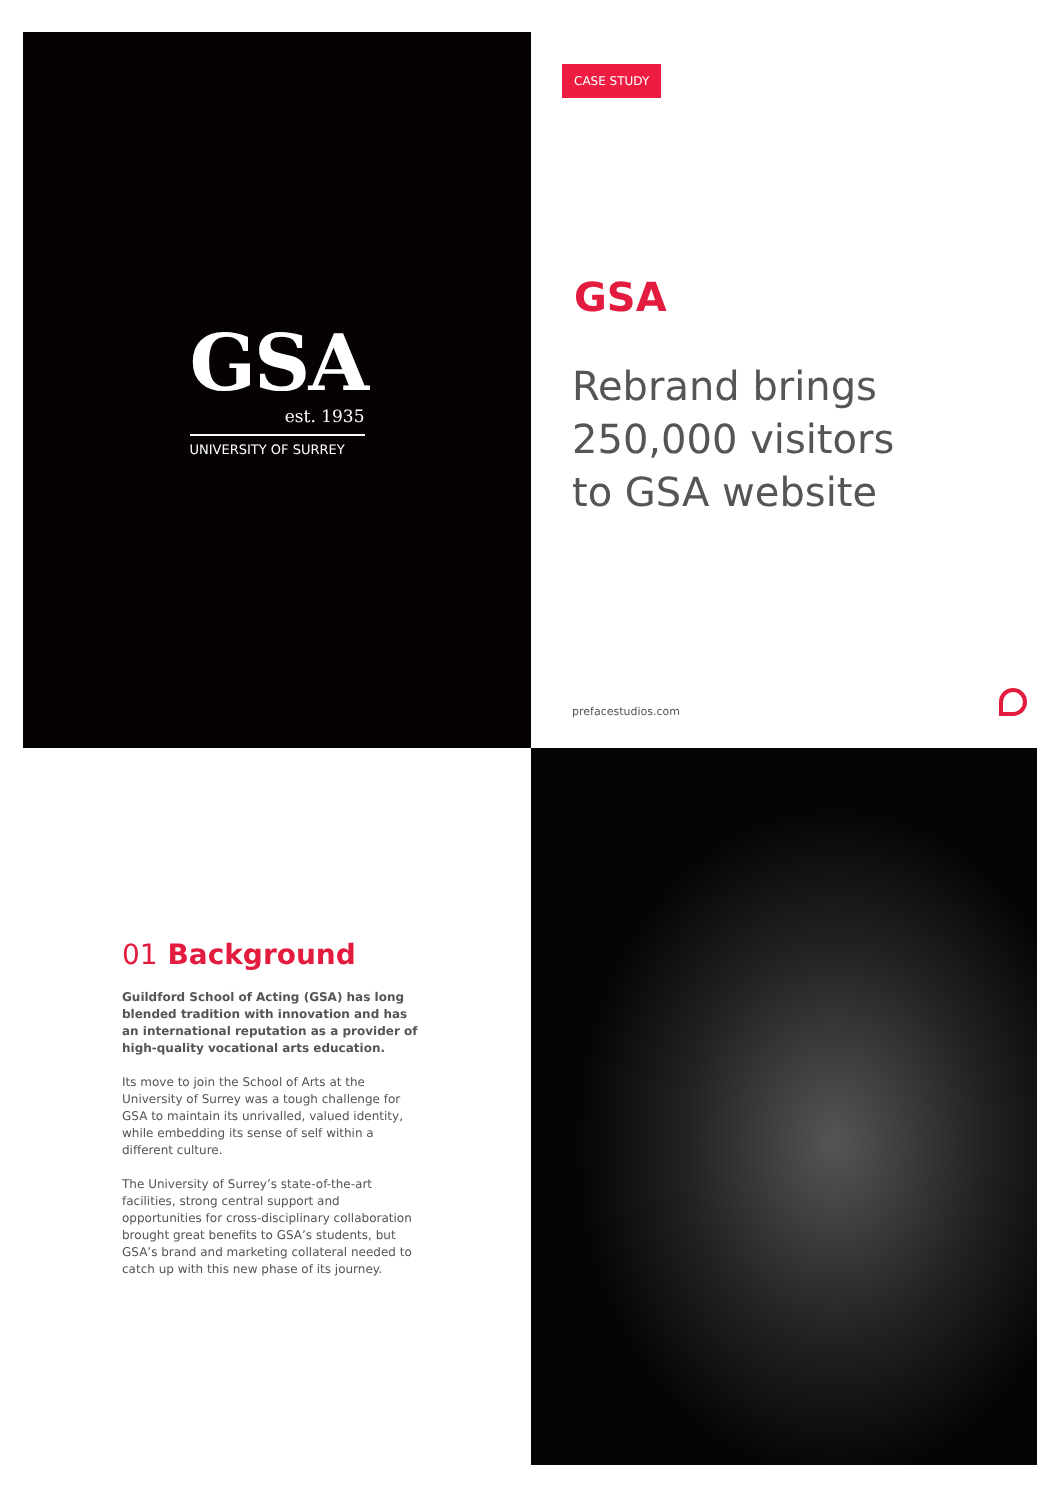GSA
est. 1935
UNIVERSITY OF SURREY
CASE STUDY
GSA
Rebrand brings
250,000 visitors
to GSA website
prefacestudios.com
01 Background
Guildford School of Acting (GSA) has long blended tradition with innovation and has an international reputation as a provider of high-quality vocational arts education.
Its move to join the School of Arts at the University of Surrey was a tough challenge for GSA to maintain its unrivalled, valued identity, while embedding its sense of self within a different culture.
The University of Surrey’s state-of-the-art facilities, strong central support and opportunities for cross-disciplinary collaboration brought great benefits to GSA’s students, but GSA’s brand and marketing collateral needed to catch up with this new phase of its journey.